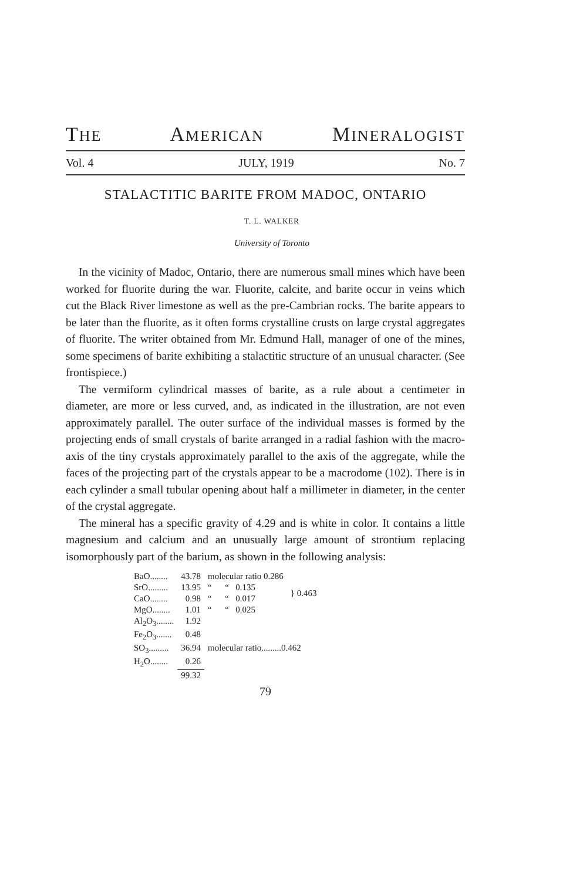THE AMERICAN MINERALOGIST
Vol. 4 JULY, 1919 No. 7
STALACTITIC BARITE FROM MADOC, ONTARIO
T. L. WALKER
University of Toronto
In the vicinity of Madoc, Ontario, there are numerous small mines which have been worked for fluorite during the war. Fluorite, calcite, and barite occur in veins which cut the Black River limestone as well as the pre-Cambrian rocks. The barite appears to be later than the fluorite, as it often forms crystalline crusts on large crystal aggregates of fluorite. The writer obtained from Mr. Edmund Hall, manager of one of the mines, some specimens of barite exhibiting a stalactitic structure of an unusual character. (See frontispiece.)
The vermiform cylindrical masses of barite, as a rule about a centimeter in diameter, are more or less curved, and, as indicated in the illustration, are not even approximately parallel. The outer surface of the individual masses is formed by the projecting ends of small crystals of barite arranged in a radial fashion with the macro-axis of the tiny crystals approximately parallel to the axis of the aggregate, while the faces of the projecting part of the crystals appear to be a macrodome (102). There is in each cylinder a small tubular opening about half a millimeter in diameter, in the center of the crystal aggregate.
The mineral has a specific gravity of 4.29 and is white in color. It contains a little magnesium and calcium and an unusually large amount of strontium replacing isomorphously part of the barium, as shown in the following analysis:
| BaO........ | 43.78 | molecular ratio 0.286 | } 0.463 |
| SrO......... | 13.95 | “ “ 0.135 | |
| CaO........ | 0.98 | “ “ 0.017 | |
| MgO........ | 1.01 | “ “ 0.025 | |
| Al<sub>2</sub>O<sub>3</sub>........ | 1.92 | | |
| Fe<sub>2</sub>O<sub>3</sub>....... | 0.48 | | |
| SO<sub>3</sub>......... | 36.94 | molecular ratio.........0.462 | |
| H<sub>2</sub>O........ | 0.26 | | |
| | 99.32 | | |
79